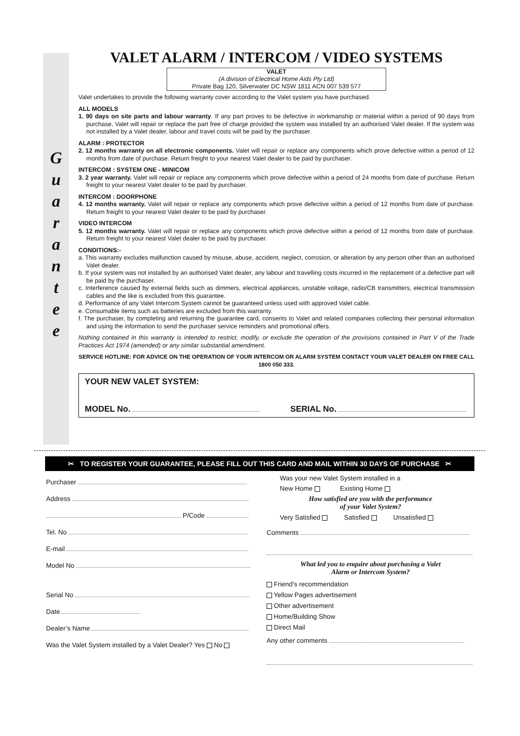G
u
a
r
a
n
t
e
e
VALET ALARM / INTERCOM / VIDEO SYSTEMS
VALET
(A division of Electrical Home Aids Pty Ltd)
Private Bag 120, Silverwater DC NSW 1811 ACN 007 539 577
Valet undertakes to provide the following warranty cover according to the Valet system you have purchased.
ALL MODELS
1. 90 days on site parts and labour warranty. If any part proves to be defective in workmanship or material within a period of 90 days from purchase, Valet will repair or replace the part free of charge provided the system was installed by an authorised Valet dealer. If the system was not installed by a Valet dealer, labour and travel costs will be paid by the purchaser.
ALARM : PROTECTOR
2. 12 months warranty on all electronic components. Valet will repair or replace any components which prove defective within a period of 12 months from date of purchase. Return freight to your nearest Valet dealer to be paid by purchaser.
INTERCOM : SYSTEM ONE - MINICOM
3. 2 year warranty. Valet will repair or replace any components which prove defective within a period of 24 months from date of purchase. Return freight to your nearest Valet dealer to be paid by purchaser.
INTERCOM : DOORPHONE
4. 12 months warranty. Valet will repair or replace any components which prove defective within a period of 12 months from date of purchase. Return freight to your nearest Valet dealer to be paid by purchaser.
VIDEO INTERCOM
5. 12 months warranty. Valet will repair or replace any components which prove defective within a period of 12 months from date of purchase. Return freight to your nearest Valet dealer to be paid by purchaser.
CONDITIONS:-
a. This warranty excludes malfunction caused by misuse, abuse, accident, neglect, corrosion, or alteration by any person other than an authorised Valet dealer.
b. If your system was not installed by an authorised Valet dealer, any labour and travelling costs incurred in the replacement of a defective part will be paid by the purchaser.
c. Interference caused by external fields such as dimmers, electrical appliances, unstable voltage, radio/CB transmitters, electrical transmission cables and the like is excluded from this guarantee.
d. Performance of any Valet Intercom System cannot be guaranteed unless used with approved Valet cable.
e. Consumable items such as batteries are excluded from this warranty.
f. The purchaser, by completing and returning the guarantee card, consents to Valet and related companies collecting their personal information and using the information to send the purchaser service reminders and promotional offers.
Nothing contained in this warranty is intended to restrict, modify, or exclude the operation of the provisions contained in Part V of the Trade Practices Act 1974 (amended) or any similar substantial amendment.
SERVICE HOTLINE: FOR ADVICE ON THE OPERATION OF YOUR INTERCOM OR ALARM SYSTEM CONTACT YOUR VALET DEALER ON FREE CALL 1800 050 333.
YOUR NEW VALET SYSTEM:
MODEL No. SERIAL No.
✂ TO REGISTER YOUR GUARANTEE, PLEASE FILL OUT THIS CARD AND MAIL WITHIN 30 DAYS OF PURCHASE ✂
Purchaser
Address
P/Code
Tel. No
E-mail
Model No
Serial No
Date
Dealer’s Name
Was the Valet System installed by a Valet Dealer? Yes No
Was your new Valet System installed in a
New Home Existing Home
How satisfied are you with the performance
of your Valet System?
Very Satisfied Satisfied Unsatisfied
Comments
What led you to enquire about purchasing a Valet
Alarm or Intercom System?
Friend’s recommendation
Yellow Pages advertisement
Other advertisement
Home/Building Show
Direct Mail
Any other comments